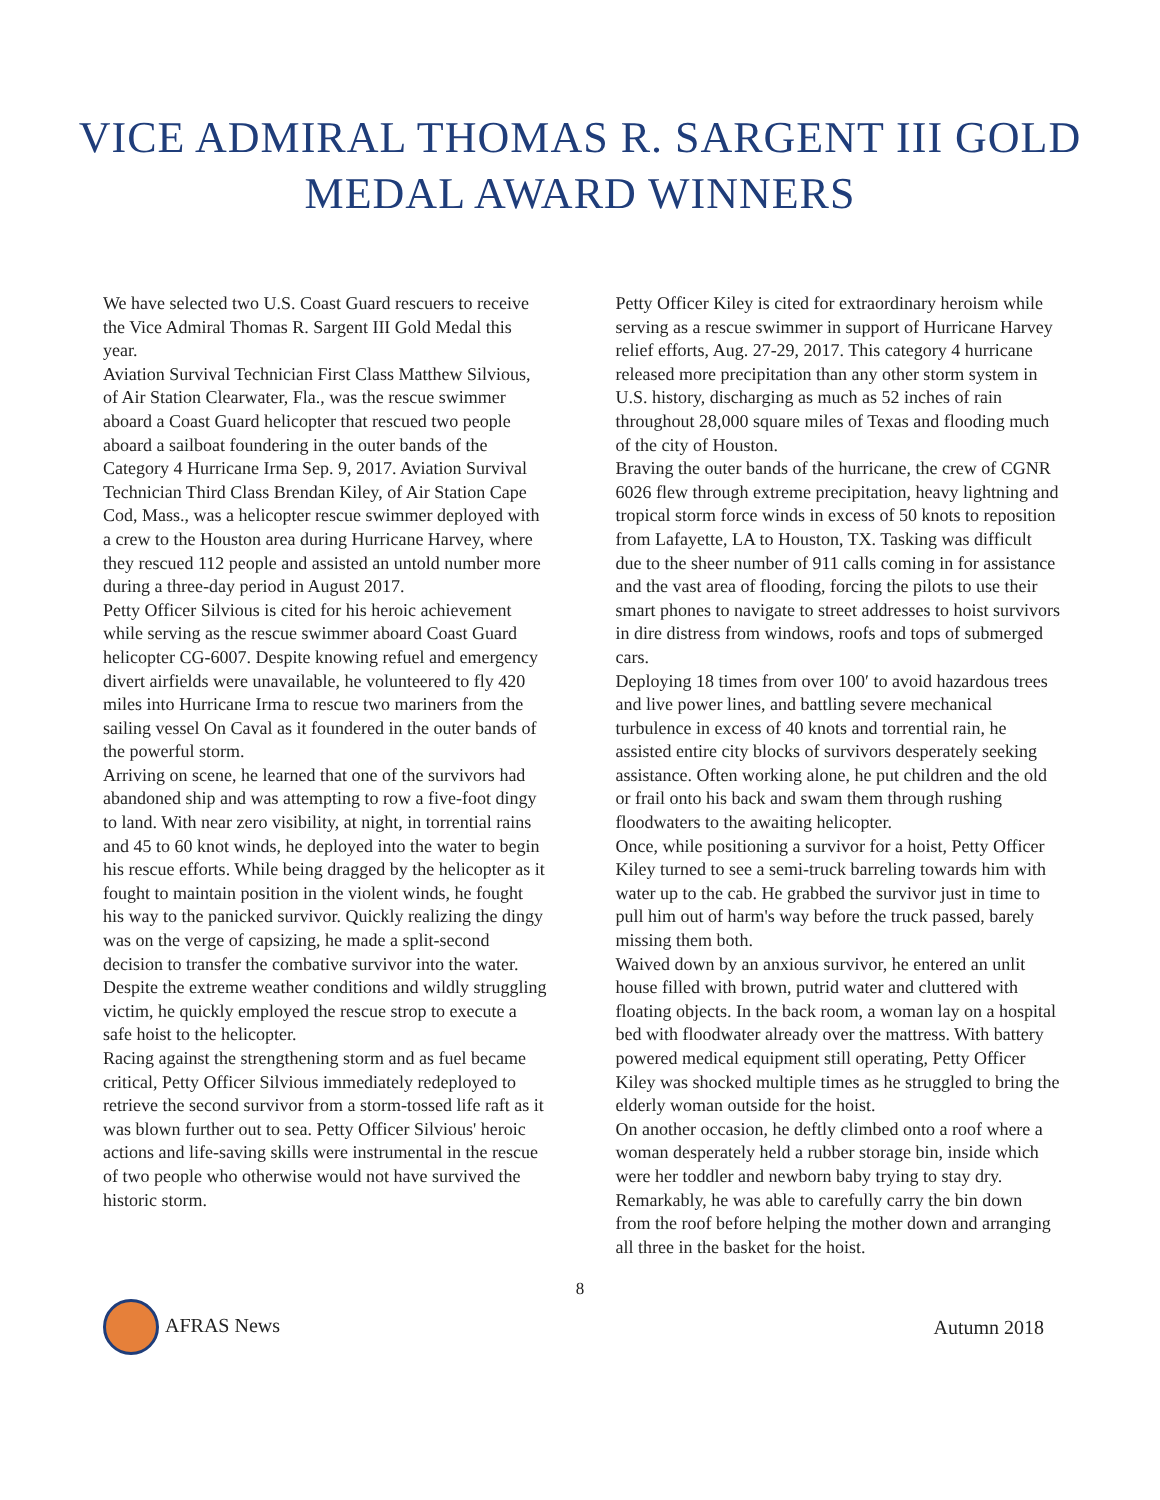VICE ADMIRAL THOMAS R. SARGENT III GOLD MEDAL AWARD WINNERS
We have selected two U.S. Coast Guard rescuers to receive the Vice Admiral Thomas R. Sargent III Gold Medal this year.
Aviation Survival Technician First Class Matthew Silvious, of Air Station Clearwater, Fla., was the rescue swimmer aboard a Coast Guard helicopter that rescued two people aboard a sailboat foundering in the outer bands of the Category 4 Hurricane Irma Sep. 9, 2017. Aviation Survival Technician Third Class Brendan Kiley, of Air Station Cape Cod, Mass., was a helicopter rescue swimmer deployed with a crew to the Houston area during Hurricane Harvey, where they rescued 112 people and assisted an untold number more during a three-day period in August 2017.
Petty Officer Silvious is cited for his heroic achievement while serving as the rescue swimmer aboard Coast Guard helicopter CG-6007. Despite knowing refuel and emergency divert airfields were unavailable, he volunteered to fly 420 miles into Hurricane Irma to rescue two mariners from the sailing vessel On Caval as it foundered in the outer bands of the powerful storm.
Arriving on scene, he learned that one of the survivors had abandoned ship and was attempting to row a five-foot dingy to land. With near zero visibility, at night, in torrential rains and 45 to 60 knot winds, he deployed into the water to begin his rescue efforts. While being dragged by the helicopter as it fought to maintain position in the violent winds, he fought his way to the panicked survivor. Quickly realizing the dingy was on the verge of capsizing, he made a split-second decision to transfer the combative survivor into the water. Despite the extreme weather conditions and wildly struggling victim, he quickly employed the rescue strop to execute a safe hoist to the helicopter.
Racing against the strengthening storm and as fuel became critical, Petty Officer Silvious immediately redeployed to retrieve the second survivor from a storm-tossed life raft as it was blown further out to sea. Petty Officer Silvious' heroic actions and life-saving skills were instrumental in the rescue of two people who otherwise would not have survived the historic storm.
Petty Officer Kiley is cited for extraordinary heroism while serving as a rescue swimmer in support of Hurricane Harvey relief efforts, Aug. 27-29, 2017. This category 4 hurricane released more precipitation than any other storm system in U.S. history, discharging as much as 52 inches of rain throughout 28,000 square miles of Texas and flooding much of the city of Houston.
Braving the outer bands of the hurricane, the crew of CGNR 6026 flew through extreme precipitation, heavy lightning and tropical storm force winds in excess of 50 knots to reposition from Lafayette, LA to Houston, TX. Tasking was difficult due to the sheer number of 911 calls coming in for assistance and the vast area of flooding, forcing the pilots to use their smart phones to navigate to street addresses to hoist survivors in dire distress from windows, roofs and tops of submerged cars.
Deploying 18 times from over 100′ to avoid hazardous trees and live power lines, and battling severe mechanical turbulence in excess of 40 knots and torrential rain, he assisted entire city blocks of survivors desperately seeking assistance. Often working alone, he put children and the old or frail onto his back and swam them through rushing floodwaters to the awaiting helicopter.
Once, while positioning a survivor for a hoist, Petty Officer Kiley turned to see a semi-truck barreling towards him with water up to the cab. He grabbed the survivor just in time to pull him out of harm's way before the truck passed, barely missing them both.
Waived down by an anxious survivor, he entered an unlit house filled with brown, putrid water and cluttered with floating objects. In the back room, a woman lay on a hospital bed with floodwater already over the mattress. With battery powered medical equipment still operating, Petty Officer Kiley was shocked multiple times as he struggled to bring the elderly woman outside for the hoist.
On another occasion, he deftly climbed onto a roof where a woman desperately held a rubber storage bin, inside which were her toddler and newborn baby trying to stay dry. Remarkably, he was able to carefully carry the bin down from the roof before helping the mother down and arranging all three in the basket for the hoist.
8
AFRAS News Autumn 2018